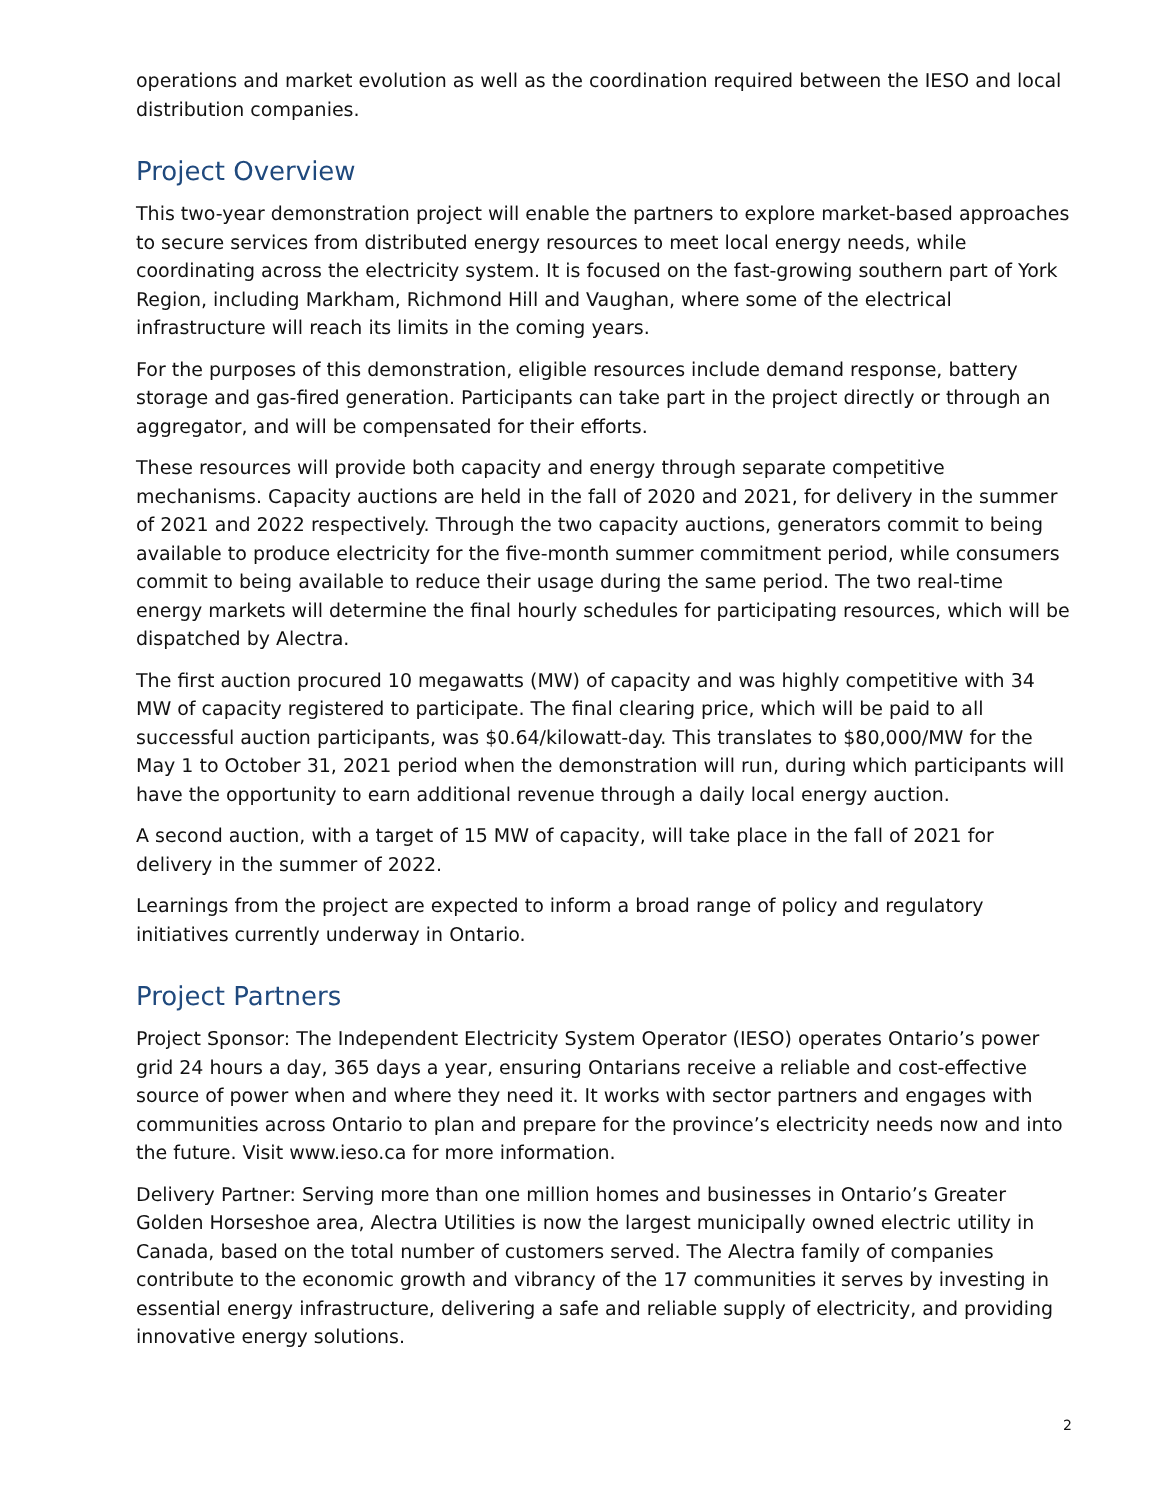operations and market evolution as well as the coordination required between the IESO and local distribution companies.
Project Overview
This two-year demonstration project will enable the partners to explore market-based approaches to secure services from distributed energy resources to meet local energy needs, while coordinating across the electricity system. It is focused on the fast-growing southern part of York Region, including Markham, Richmond Hill and Vaughan, where some of the electrical infrastructure will reach its limits in the coming years.
For the purposes of this demonstration, eligible resources include demand response, battery storage and gas-fired generation. Participants can take part in the project directly or through an aggregator, and will be compensated for their efforts.
These resources will provide both capacity and energy through separate competitive mechanisms. Capacity auctions are held in the fall of 2020 and 2021, for delivery in the summer of 2021 and 2022 respectively. Through the two capacity auctions, generators commit to being available to produce electricity for the five-month summer commitment period, while consumers commit to being available to reduce their usage during the same period. The two real-time energy markets will determine the final hourly schedules for participating resources, which will be dispatched by Alectra.
The first auction procured 10 megawatts (MW) of capacity and was highly competitive with 34 MW of capacity registered to participate. The final clearing price, which will be paid to all successful auction participants, was $0.64/kilowatt-day. This translates to $80,000/MW for the May 1 to October 31, 2021 period when the demonstration will run, during which participants will have the opportunity to earn additional revenue through a daily local energy auction.
A second auction, with a target of 15 MW of capacity, will take place in the fall of 2021 for delivery in the summer of 2022.
Learnings from the project are expected to inform a broad range of policy and regulatory initiatives currently underway in Ontario.
Project Partners
Project Sponsor: The Independent Electricity System Operator (IESO) operates Ontario’s power grid 24 hours a day, 365 days a year, ensuring Ontarians receive a reliable and cost-effective source of power when and where they need it. It works with sector partners and engages with communities across Ontario to plan and prepare for the province’s electricity needs now and into the future. Visit www.ieso.ca for more information.
Delivery Partner: Serving more than one million homes and businesses in Ontario’s Greater Golden Horseshoe area, Alectra Utilities is now the largest municipally owned electric utility in Canada, based on the total number of customers served. The Alectra family of companies contribute to the economic growth and vibrancy of the 17 communities it serves by investing in essential energy infrastructure, delivering a safe and reliable supply of electricity, and providing innovative energy solutions.
2